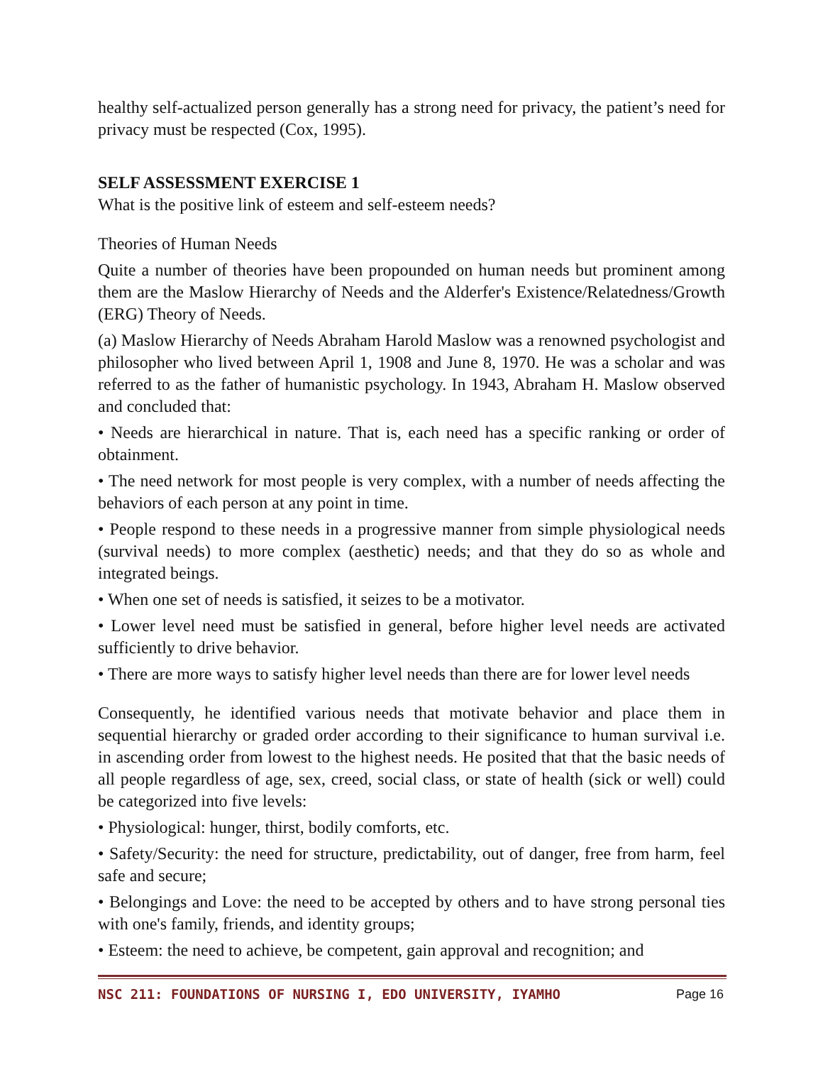healthy self-actualized person generally has a strong need for privacy, the patient’s need for privacy must be respected (Cox, 1995).
SELF ASSESSMENT EXERCISE 1
What is the positive link of esteem and self-esteem needs?
Theories of Human Needs
Quite a number of theories have been propounded on human needs but prominent among them are the Maslow Hierarchy of Needs and the Alderfer's Existence/Relatedness/Growth (ERG) Theory of Needs.
(a) Maslow Hierarchy of Needs Abraham Harold Maslow was a renowned psychologist and philosopher who lived between April 1, 1908 and June 8, 1970. He was a scholar and was referred to as the father of humanistic psychology. In 1943, Abraham H. Maslow observed and concluded that:
• Needs are hierarchical in nature. That is, each need has a specific ranking or order of obtainment.
• The need network for most people is very complex, with a number of needs affecting the behaviors of each person at any point in time.
• People respond to these needs in a progressive manner from simple physiological needs (survival needs) to more complex (aesthetic) needs; and that they do so as whole and integrated beings.
• When one set of needs is satisfied, it seizes to be a motivator.
• Lower level need must be satisfied in general, before higher level needs are activated sufficiently to drive behavior.
• There are more ways to satisfy higher level needs than there are for lower level needs
Consequently, he identified various needs that motivate behavior and place them in sequential hierarchy or graded order according to their significance to human survival i.e. in ascending order from lowest to the highest needs. He posited that that the basic needs of all people regardless of age, sex, creed, social class, or state of health (sick or well) could be categorized into five levels:
• Physiological: hunger, thirst, bodily comforts, etc.
• Safety/Security: the need for structure, predictability, out of danger, free from harm, feel safe and secure;
• Belongings and Love: the need to be accepted by others and to have strong personal ties with one's family, friends, and identity groups;
• Esteem: the need to achieve, be competent, gain approval and recognition; and
NSC 211: FOUNDATIONS OF NURSING I, EDO UNIVERSITY, IYAMHO Page 16